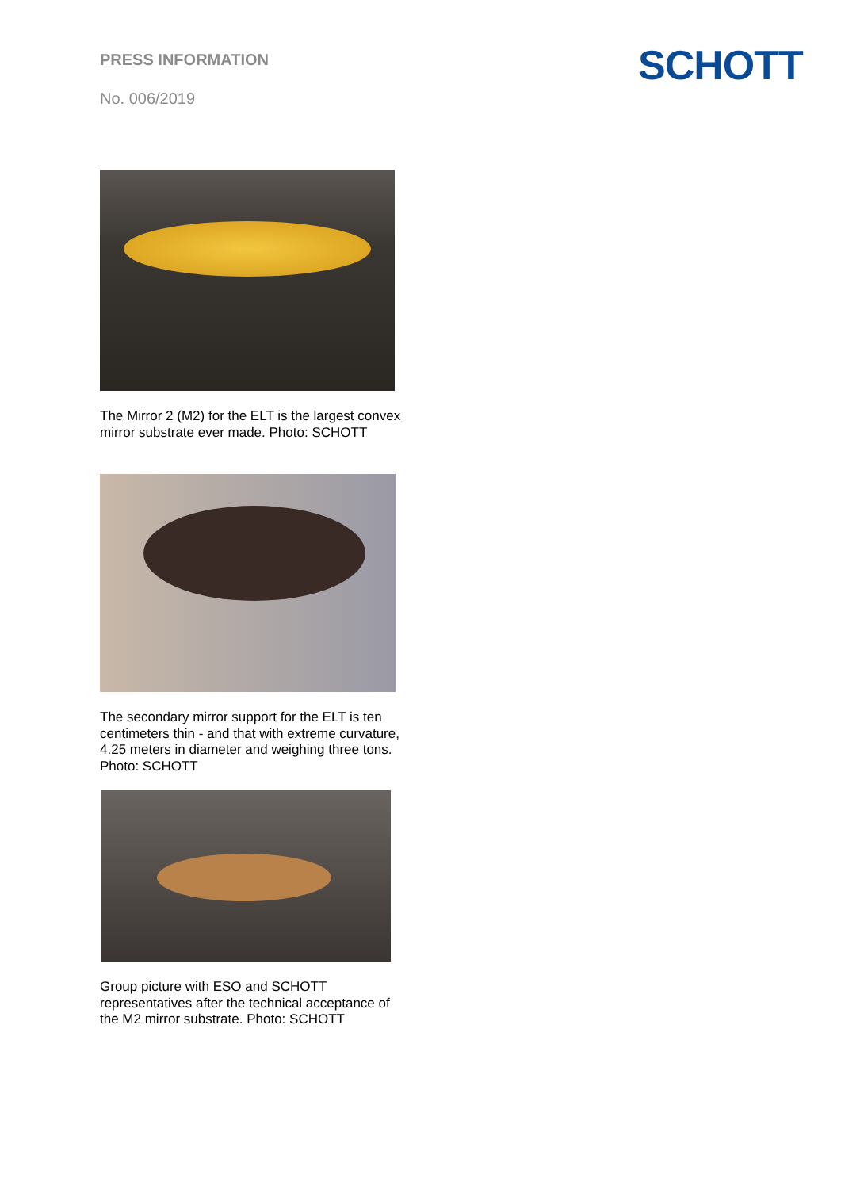PRESS INFORMATION
No. 006/2019
SCHOTT
The Mirror 2 (M2) for the ELT is the largest convex mirror substrate ever made. Photo: SCHOTT
The secondary mirror support for the ELT is ten centimeters thin - and that with extreme curvature, 4.25 meters in diameter and weighing three tons. Photo: SCHOTT
Group picture with ESO and SCHOTT representatives after the technical acceptance of the M2 mirror substrate. Photo: SCHOTT